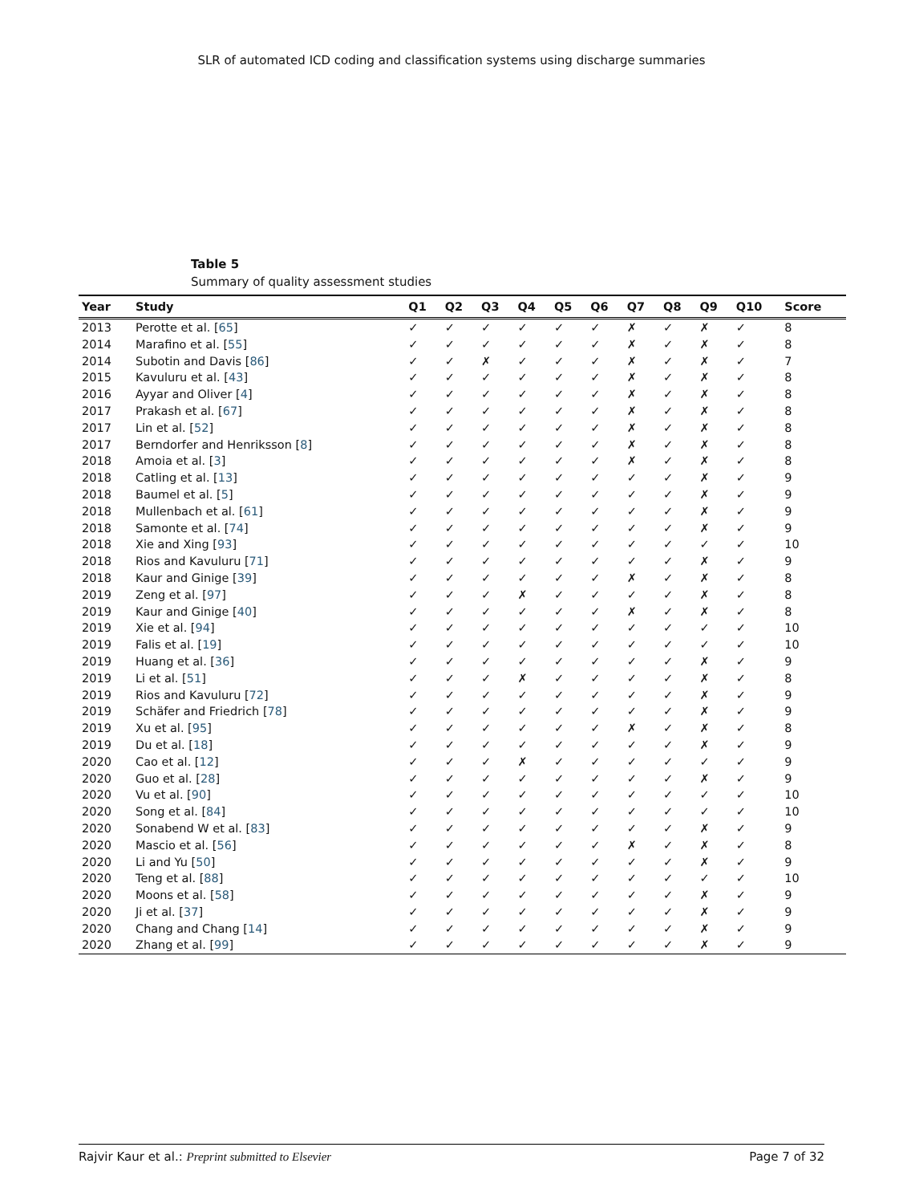SLR of automated ICD coding and classification systems using discharge summaries
Table 5
Summary of quality assessment studies
| Year | Study | Q1 | Q2 | Q3 | Q4 | Q5 | Q6 | Q7 | Q8 | Q9 | Q10 | Score |
| --- | --- | --- | --- | --- | --- | --- | --- | --- | --- | --- | --- | --- |
| 2013 | Perotte et al. [ 65 ] | ✓ | ✓ | ✓ | ✓ | ✓ | ✓ | ✗ | ✓ | ✗ | ✓ | 8 |
| 2014 | Marafino et al. [ 55 ] | ✓ | ✓ | ✓ | ✓ | ✓ | ✓ | ✗ | ✓ | ✗ | ✓ | 8 |
| 2014 | Subotin and Davis [ 86 ] | ✓ | ✓ | ✗ | ✓ | ✓ | ✓ | ✗ | ✓ | ✗ | ✓ | 7 |
| 2015 | Kavuluru et al. [ 43 ] | ✓ | ✓ | ✓ | ✓ | ✓ | ✓ | ✗ | ✓ | ✗ | ✓ | 8 |
| 2016 | Ayyar and Oliver [ 4 ] | ✓ | ✓ | ✓ | ✓ | ✓ | ✓ | ✗ | ✓ | ✗ | ✓ | 8 |
| 2017 | Prakash et al. [ 67 ] | ✓ | ✓ | ✓ | ✓ | ✓ | ✓ | ✗ | ✓ | ✗ | ✓ | 8 |
| 2017 | Lin et al. [ 52 ] | ✓ | ✓ | ✓ | ✓ | ✓ | ✓ | ✗ | ✓ | ✗ | ✓ | 8 |
| 2017 | Berndorfer and Henriksson [ 8 ] | ✓ | ✓ | ✓ | ✓ | ✓ | ✓ | ✗ | ✓ | ✗ | ✓ | 8 |
| 2018 | Amoia et al. [ 3 ] | ✓ | ✓ | ✓ | ✓ | ✓ | ✓ | ✗ | ✓ | ✗ | ✓ | 8 |
| 2018 | Catling et al. [ 13 ] | ✓ | ✓ | ✓ | ✓ | ✓ | ✓ | ✓ | ✓ | ✗ | ✓ | 9 |
| 2018 | Baumel et al. [ 5 ] | ✓ | ✓ | ✓ | ✓ | ✓ | ✓ | ✓ | ✓ | ✗ | ✓ | 9 |
| 2018 | Mullenbach et al. [ 61 ] | ✓ | ✓ | ✓ | ✓ | ✓ | ✓ | ✓ | ✓ | ✗ | ✓ | 9 |
| 2018 | Samonte et al. [ 74 ] | ✓ | ✓ | ✓ | ✓ | ✓ | ✓ | ✓ | ✓ | ✗ | ✓ | 9 |
| 2018 | Xie and Xing [ 93 ] | ✓ | ✓ | ✓ | ✓ | ✓ | ✓ | ✓ | ✓ | ✓ | ✓ | 10 |
| 2018 | Rios and Kavuluru [ 71 ] | ✓ | ✓ | ✓ | ✓ | ✓ | ✓ | ✓ | ✓ | ✗ | ✓ | 9 |
| 2018 | Kaur and Ginige [ 39 ] | ✓ | ✓ | ✓ | ✓ | ✓ | ✓ | ✗ | ✓ | ✗ | ✓ | 8 |
| 2019 | Zeng et al. [ 97 ] | ✓ | ✓ | ✓ | ✗ | ✓ | ✓ | ✓ | ✓ | ✗ | ✓ | 8 |
| 2019 | Kaur and Ginige [ 40 ] | ✓ | ✓ | ✓ | ✓ | ✓ | ✓ | ✗ | ✓ | ✗ | ✓ | 8 |
| 2019 | Xie et al. [ 94 ] | ✓ | ✓ | ✓ | ✓ | ✓ | ✓ | ✓ | ✓ | ✓ | ✓ | 10 |
| 2019 | Falis et al. [ 19 ] | ✓ | ✓ | ✓ | ✓ | ✓ | ✓ | ✓ | ✓ | ✓ | ✓ | 10 |
| 2019 | Huang et al. [ 36 ] | ✓ | ✓ | ✓ | ✓ | ✓ | ✓ | ✓ | ✓ | ✗ | ✓ | 9 |
| 2019 | Li et al. [ 51 ] | ✓ | ✓ | ✓ | ✗ | ✓ | ✓ | ✓ | ✓ | ✗ | ✓ | 8 |
| 2019 | Rios and Kavuluru [ 72 ] | ✓ | ✓ | ✓ | ✓ | ✓ | ✓ | ✓ | ✓ | ✗ | ✓ | 9 |
| 2019 | Schäfer and Friedrich [ 78 ] | ✓ | ✓ | ✓ | ✓ | ✓ | ✓ | ✓ | ✓ | ✗ | ✓ | 9 |
| 2019 | Xu et al. [ 95 ] | ✓ | ✓ | ✓ | ✓ | ✓ | ✓ | ✗ | ✓ | ✗ | ✓ | 8 |
| 2019 | Du et al. [ 18 ] | ✓ | ✓ | ✓ | ✓ | ✓ | ✓ | ✓ | ✓ | ✗ | ✓ | 9 |
| 2020 | Cao et al. [ 12 ] | ✓ | ✓ | ✓ | ✗ | ✓ | ✓ | ✓ | ✓ | ✓ | ✓ | 9 |
| 2020 | Guo et al. [ 28 ] | ✓ | ✓ | ✓ | ✓ | ✓ | ✓ | ✓ | ✓ | ✗ | ✓ | 9 |
| 2020 | Vu et al. [ 90 ] | ✓ | ✓ | ✓ | ✓ | ✓ | ✓ | ✓ | ✓ | ✓ | ✓ | 10 |
| 2020 | Song et al. [ 84 ] | ✓ | ✓ | ✓ | ✓ | ✓ | ✓ | ✓ | ✓ | ✓ | ✓ | 10 |
| 2020 | Sonabend W et al. [ 83 ] | ✓ | ✓ | ✓ | ✓ | ✓ | ✓ | ✓ | ✓ | ✗ | ✓ | 9 |
| 2020 | Mascio et al. [ 56 ] | ✓ | ✓ | ✓ | ✓ | ✓ | ✓ | ✗ | ✓ | ✗ | ✓ | 8 |
| 2020 | Li and Yu [ 50 ] | ✓ | ✓ | ✓ | ✓ | ✓ | ✓ | ✓ | ✓ | ✗ | ✓ | 9 |
| 2020 | Teng et al. [ 88 ] | ✓ | ✓ | ✓ | ✓ | ✓ | ✓ | ✓ | ✓ | ✓ | ✓ | 10 |
| 2020 | Moons et al. [ 58 ] | ✓ | ✓ | ✓ | ✓ | ✓ | ✓ | ✓ | ✓ | ✗ | ✓ | 9 |
| 2020 | Ji et al. [ 37 ] | ✓ | ✓ | ✓ | ✓ | ✓ | ✓ | ✓ | ✓ | ✗ | ✓ | 9 |
| 2020 | Chang and Chang [ 14 ] | ✓ | ✓ | ✓ | ✓ | ✓ | ✓ | ✓ | ✓ | ✗ | ✓ | 9 |
| 2020 | Zhang et al. [ 99 ] | ✓ | ✓ | ✓ | ✓ | ✓ | ✓ | ✓ | ✓ | ✗ | ✓ | 9 |
Rajvir Kaur et al.: Preprint submitted to Elsevier Page 7 of 32